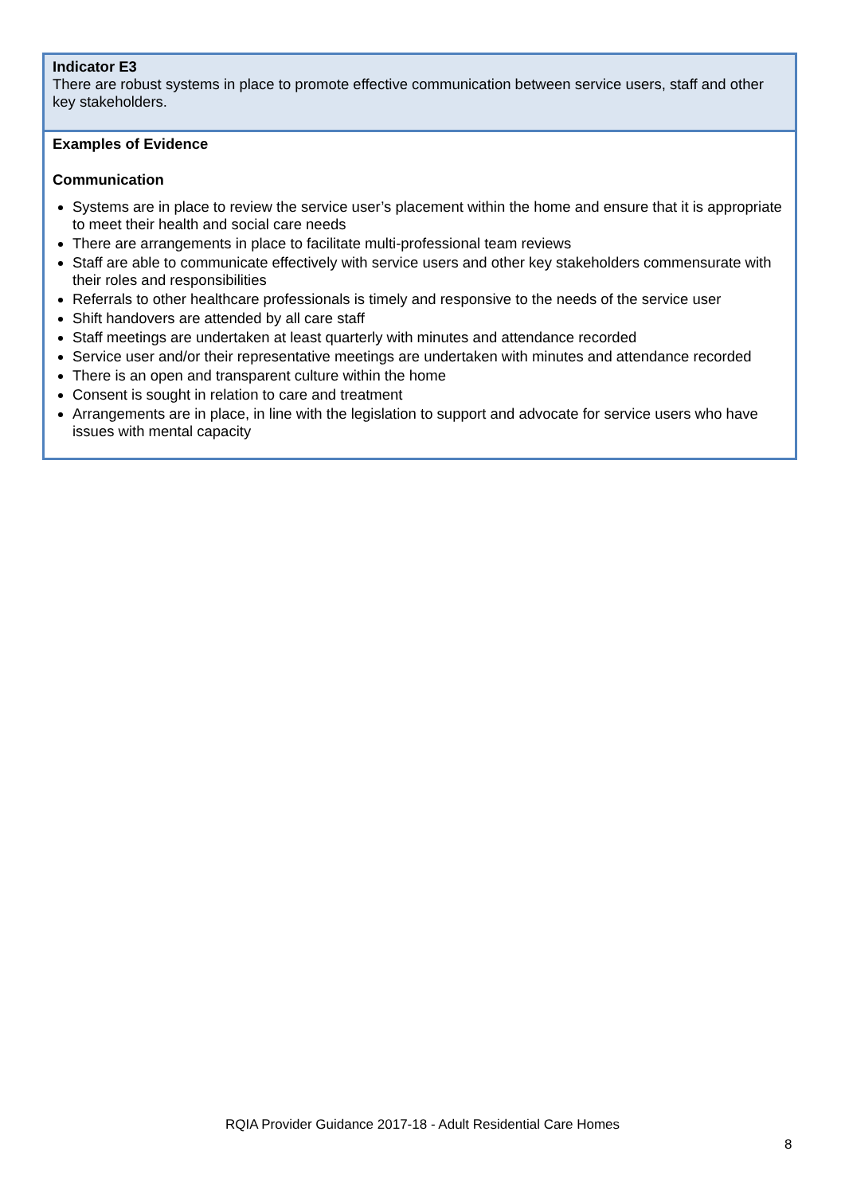| Indicator E3 There are robust systems in place to promote effective communication between service users, staff and other key stakeholders. |
| Examples of Evidence Communication Systems are in place to review the service user’s placement within the home and ensure that it is appropriate to meet their health and social care needs There are arrangements in place to facilitate multi-professional team reviews Staff are able to communicate effectively with service users and other key stakeholders commensurate with their roles and responsibilities Referrals to other healthcare professionals is timely and responsive to the needs of the service user Shift handovers are attended by all care staff Staff meetings are undertaken at least quarterly with minutes and attendance recorded Service user and/or their representative meetings are undertaken with minutes and attendance recorded There is an open and transparent culture within the home Consent is sought in relation to care and treatment Arrangements are in place, in line with the legislation to support and advocate for service users who have issues with mental capacity |
RQIA Provider Guidance 2017-18 - Adult Residential Care Homes
8